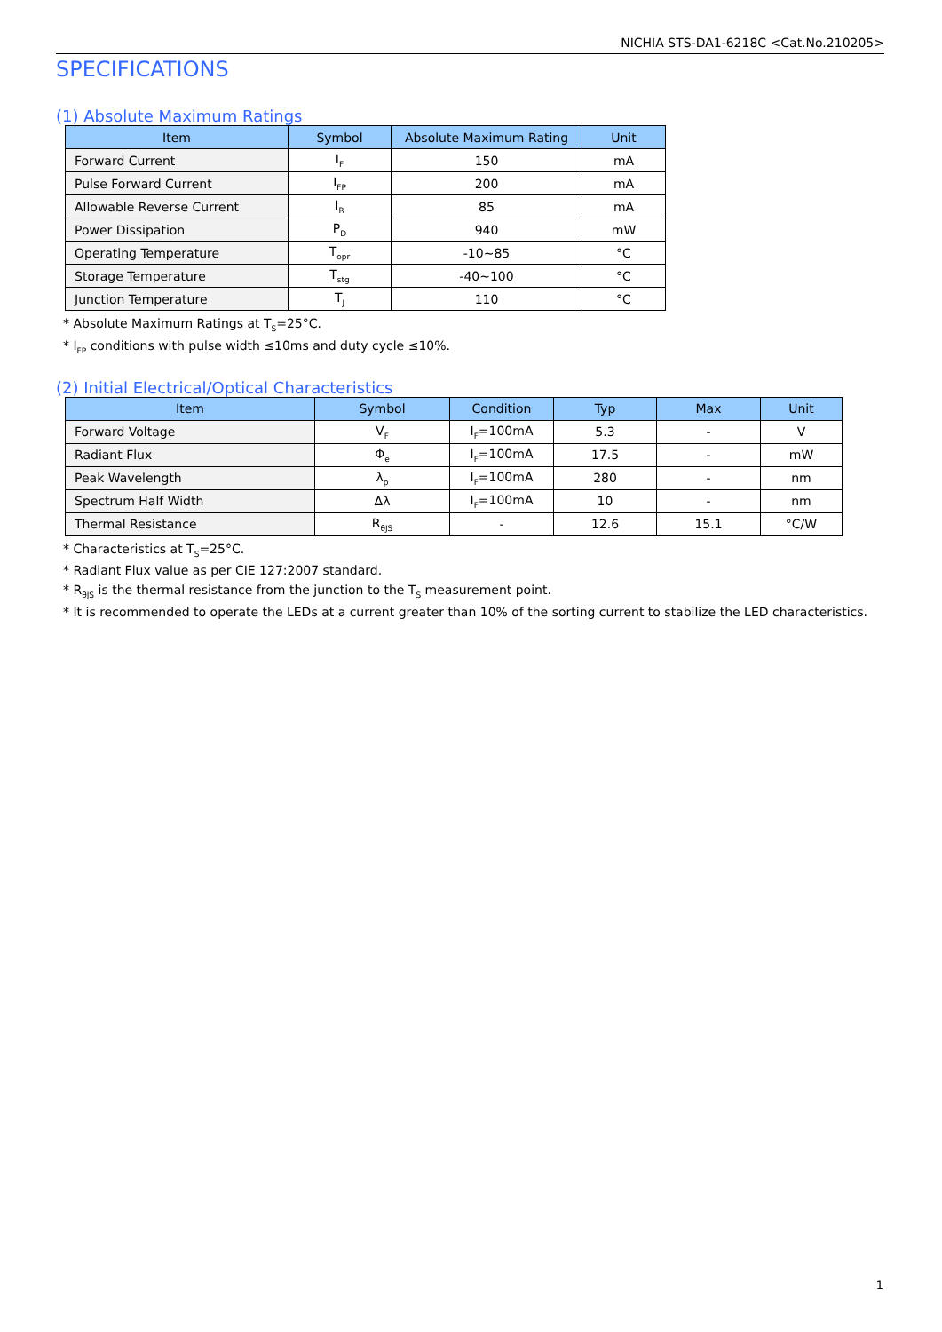NICHIA STS-DA1-6218C <Cat.No.210205>
SPECIFICATIONS
(1) Absolute Maximum Ratings
| Item | Symbol | Absolute Maximum Rating | Unit |
| --- | --- | --- | --- |
| Forward Current | I<sub>F</sub> | 150 | mA |
| Pulse Forward Current | I<sub>FP</sub> | 200 | mA |
| Allowable Reverse Current | I<sub>R</sub> | 85 | mA |
| Power Dissipation | P<sub>D</sub> | 940 | mW |
| Operating Temperature | T<sub>opr</sub> | -10~85 | °C |
| Storage Temperature | T<sub>stg</sub> | -40~100 | °C |
| Junction Temperature | T<sub>J</sub> | 110 | °C |
* Absolute Maximum Ratings at T<sub>S</sub>=25°C.
* I<sub>FP</sub> conditions with pulse width ≤10ms and duty cycle ≤10%.
(2) Initial Electrical/Optical Characteristics
| Item | Symbol | Condition | Typ | Max | Unit |
| --- | --- | --- | --- | --- | --- |
| Forward Voltage | V<sub>F</sub> | I<sub>F</sub>=100mA | 5.3 | - | V |
| Radiant Flux | Φ<sub>e</sub> | I<sub>F</sub>=100mA | 17.5 | - | mW |
| Peak Wavelength | λ<sub>p</sub> | I<sub>F</sub>=100mA | 280 | - | nm |
| Spectrum Half Width | Δλ | I<sub>F</sub>=100mA | 10 | - | nm |
| Thermal Resistance | R<sub>θJS</sub> | - | 12.6 | 15.1 | °C/W |
* Characteristics at T<sub>S</sub>=25°C.
* Radiant Flux value as per CIE 127:2007 standard.
* R<sub>θJS</sub> is the thermal resistance from the junction to the T<sub>S</sub> measurement point.
* It is recommended to operate the LEDs at a current greater than 10% of the sorting current to stabilize the LED characteristics.
1